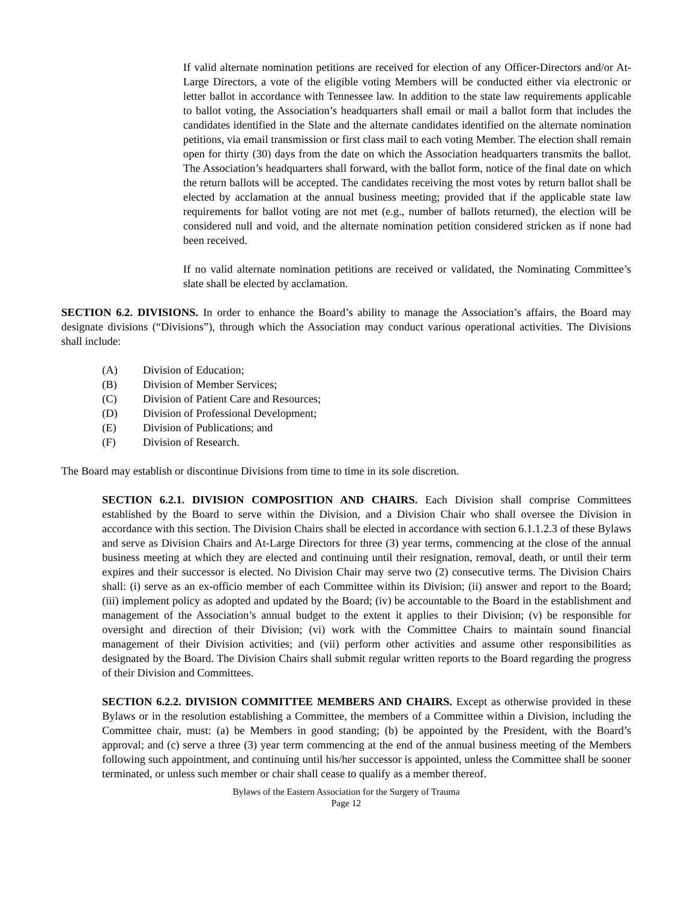If valid alternate nomination petitions are received for election of any Officer-Directors and/or At-Large Directors, a vote of the eligible voting Members will be conducted either via electronic or letter ballot in accordance with Tennessee law. In addition to the state law requirements applicable to ballot voting, the Association’s headquarters shall email or mail a ballot form that includes the candidates identified in the Slate and the alternate candidates identified on the alternate nomination petitions, via email transmission or first class mail to each voting Member. The election shall remain open for thirty (30) days from the date on which the Association headquarters transmits the ballot. The Association’s headquarters shall forward, with the ballot form, notice of the final date on which the return ballots will be accepted. The candidates receiving the most votes by return ballot shall be elected by acclamation at the annual business meeting; provided that if the applicable state law requirements for ballot voting are not met (e.g., number of ballots returned), the election will be considered null and void, and the alternate nomination petition considered stricken as if none had been received.
If no valid alternate nomination petitions are received or validated, the Nominating Committee’s slate shall be elected by acclamation.
SECTION 6.2. DIVISIONS. In order to enhance the Board’s ability to manage the Association’s affairs, the Board may designate divisions (“Divisions”), through which the Association may conduct various operational activities. The Divisions shall include:
(A) Division of Education;
(B) Division of Member Services;
(C) Division of Patient Care and Resources;
(D) Division of Professional Development;
(E) Division of Publications; and
(F) Division of Research.
The Board may establish or discontinue Divisions from time to time in its sole discretion.
SECTION 6.2.1. DIVISION COMPOSITION AND CHAIRS. Each Division shall comprise Committees established by the Board to serve within the Division, and a Division Chair who shall oversee the Division in accordance with this section. The Division Chairs shall be elected in accordance with section 6.1.1.2.3 of these Bylaws and serve as Division Chairs and At-Large Directors for three (3) year terms, commencing at the close of the annual business meeting at which they are elected and continuing until their resignation, removal, death, or until their term expires and their successor is elected. No Division Chair may serve two (2) consecutive terms. The Division Chairs shall: (i) serve as an ex-officio member of each Committee within its Division; (ii) answer and report to the Board; (iii) implement policy as adopted and updated by the Board; (iv) be accountable to the Board in the establishment and management of the Association’s annual budget to the extent it applies to their Division; (v) be responsible for oversight and direction of their Division; (vi) work with the Committee Chairs to maintain sound financial management of their Division activities; and (vii) perform other activities and assume other responsibilities as designated by the Board. The Division Chairs shall submit regular written reports to the Board regarding the progress of their Division and Committees.
SECTION 6.2.2. DIVISION COMMITTEE MEMBERS AND CHAIRS. Except as otherwise provided in these Bylaws or in the resolution establishing a Committee, the members of a Committee within a Division, including the Committee chair, must: (a) be Members in good standing; (b) be appointed by the President, with the Board’s approval; and (c) serve a three (3) year term commencing at the end of the annual business meeting of the Members following such appointment, and continuing until his/her successor is appointed, unless the Committee shall be sooner terminated, or unless such member or chair shall cease to qualify as a member thereof.
Bylaws of the Eastern Association for the Surgery of Trauma
Page 12